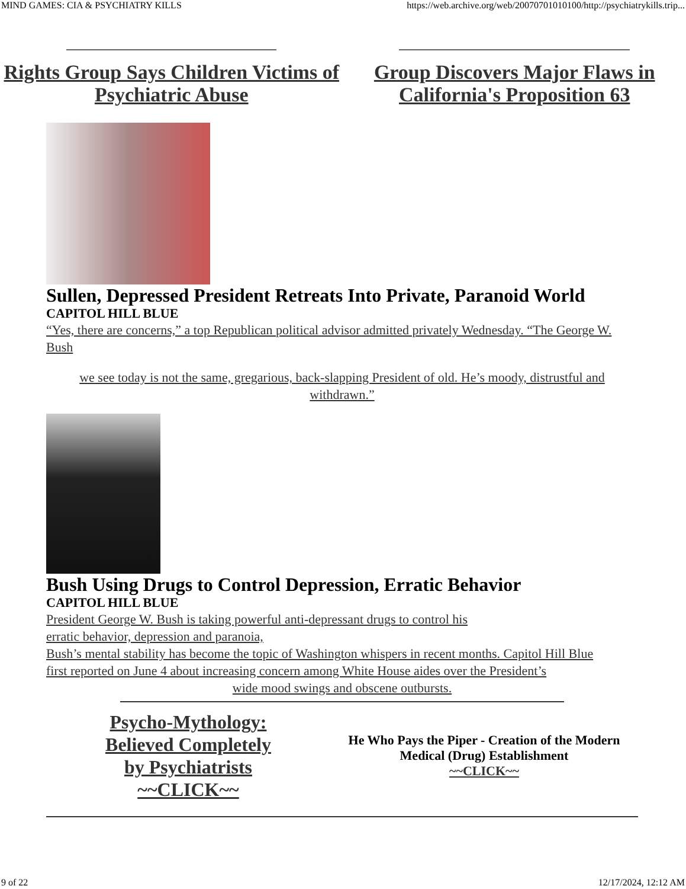MIND GAMES: CIA & PSYCHIATRY KILLS https://web.archive.org/web/20070701010100/http://psychiatrykills.trip...
Rights Group Says Children Victims of Psychiatric Abuse
Group Discovers Major Flaws in California's Proposition 63
Sullen, Depressed President Retreats Into Private, Paranoid World
CAPITOL HILL BLUE
“Yes, there are concerns,” a top Republican political advisor admitted privately Wednesday. “The George W. Bush
we see today is not the same, gregarious, back-slapping President of old. He’s moody, distrustful and withdrawn.”
Bush Using Drugs to Control Depression, Erratic Behavior
CAPITOL HILL BLUE
President George W. Bush is taking powerful anti-depressant drugs to control his
erratic behavior, depression and paranoia,
Bush’s mental stability has become the topic of Washington whispers in recent months. Capitol Hill Blue
first reported on June 4 about increasing concern among White House aides over the President’s
wide mood swings and obscene outbursts.
Psycho-Mythology:
Believed Completely
by Psychiatrists
~~CLICK~~
He Who Pays the Piper - Creation of the Modern Medical (Drug) Establishment
~~CLICK~~
9 of 22 12/17/2024, 12:12 AM